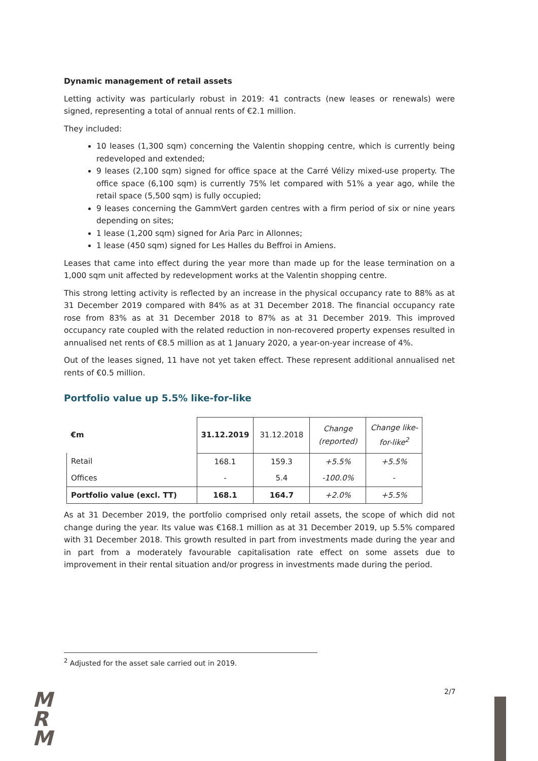Dynamic management of retail assets
Letting activity was particularly robust in 2019: 41 contracts (new leases or renewals) were signed, representing a total of annual rents of €2.1 million.
They included:
10 leases (1,300 sqm) concerning the Valentin shopping centre, which is currently being redeveloped and extended;
9 leases (2,100 sqm) signed for office space at the Carré Vélizy mixed-use property. The office space (6,100 sqm) is currently 75% let compared with 51% a year ago, while the retail space (5,500 sqm) is fully occupied;
9 leases concerning the GammVert garden centres with a firm period of six or nine years depending on sites;
1 lease (1,200 sqm) signed for Aria Parc in Allonnes;
1 lease (450 sqm) signed for Les Halles du Beffroi in Amiens.
Leases that came into effect during the year more than made up for the lease termination on a 1,000 sqm unit affected by redevelopment works at the Valentin shopping centre.
This strong letting activity is reflected by an increase in the physical occupancy rate to 88% as at 31 December 2019 compared with 84% as at 31 December 2018. The financial occupancy rate rose from 83% as at 31 December 2018 to 87% as at 31 December 2019. This improved occupancy rate coupled with the related reduction in non-recovered property expenses resulted in annualised net rents of €8.5 million as at 1 January 2020, a year-on-year increase of 4%.
Out of the leases signed, 11 have not yet taken effect. These represent additional annualised net rents of €0.5 million.
Portfolio value up 5.5% like-for-like
| €m | 31.12.2019 | 31.12.2018 | Change (reported) | Change like-for-like<sup>2</sup> |
| --- | --- | --- | --- | --- |
| Retail | 168.1 | 159.3 | +5.5% | +5.5% |
| Offices | - | 5.4 | -100.0% | - |
| Portfolio value (excl. TT) | 168.1 | 164.7 | +2.0% | +5.5% |
As at 31 December 2019, the portfolio comprised only retail assets, the scope of which did not change during the year. Its value was €168.1 million as at 31 December 2019, up 5.5% compared with 31 December 2018. This growth resulted in part from investments made during the year and in part from a moderately favourable capitalisation rate effect on some assets due to improvement in their rental situation and/or progress in investments made during the period.
<sup>2</sup> Adjusted for the asset sale carried out in 2019.
M
R
M
2/7